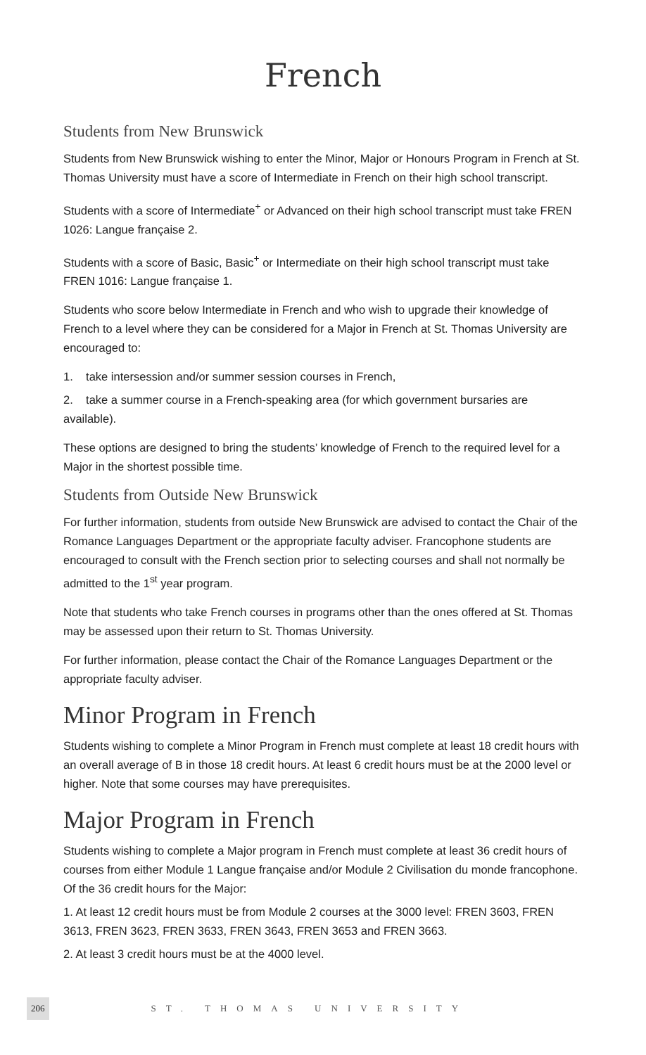French
Students from New Brunswick
Students from New Brunswick wishing to enter the Minor, Major or Honours Program in French at St. Thomas University must have a score of Intermediate in French on their high school transcript.
Students with a score of Intermediate<sup>+</sup> or Advanced on their high school transcript must take FREN 1026: Langue française 2.
Students with a score of Basic, Basic<sup>+</sup> or Intermediate on their high school transcript must take FREN 1016: Langue française 1.
Students who score below Intermediate in French and who wish to upgrade their knowledge of French to a level where they can be considered for a Major in French at St. Thomas University are encouraged to:
1. take intersession and/or summer session courses in French,
2. take a summer course in a French-speaking area (for which government bursaries are available).
These options are designed to bring the students’ knowledge of French to the required level for a Major in the shortest possible time.
Students from Outside New Brunswick
For further information, students from outside New Brunswick are advised to contact the Chair of the Romance Languages Department or the appropriate faculty adviser. Francophone students are encouraged to consult with the French section prior to selecting courses and shall not normally be admitted to the 1<sup>st</sup> year program.
Note that students who take French courses in programs other than the ones offered at St. Thomas may be assessed upon their return to St. Thomas University.
For further information, please contact the Chair of the Romance Languages Department or the appropriate faculty adviser.
Minor Program in French
Students wishing to complete a Minor Program in French must complete at least 18 credit hours with an overall average of B in those 18 credit hours. At least 6 credit hours must be at the 2000 level or higher. Note that some courses may have prerequisites.
Major Program in French
Students wishing to complete a Major program in French must complete at least 36 credit hours of courses from either Module 1 Langue française and/or Module 2 Civilisation du monde francophone. Of the 36 credit hours for the Major:
1. At least 12 credit hours must be from Module 2 courses at the 3000 level: FREN 3603, FREN 3613, FREN 3623, FREN 3633, FREN 3643, FREN 3653 and FREN 3663.
2. At least 3 credit hours must be at the 4000 level.
206 ST. THOMAS UNIVERSITY